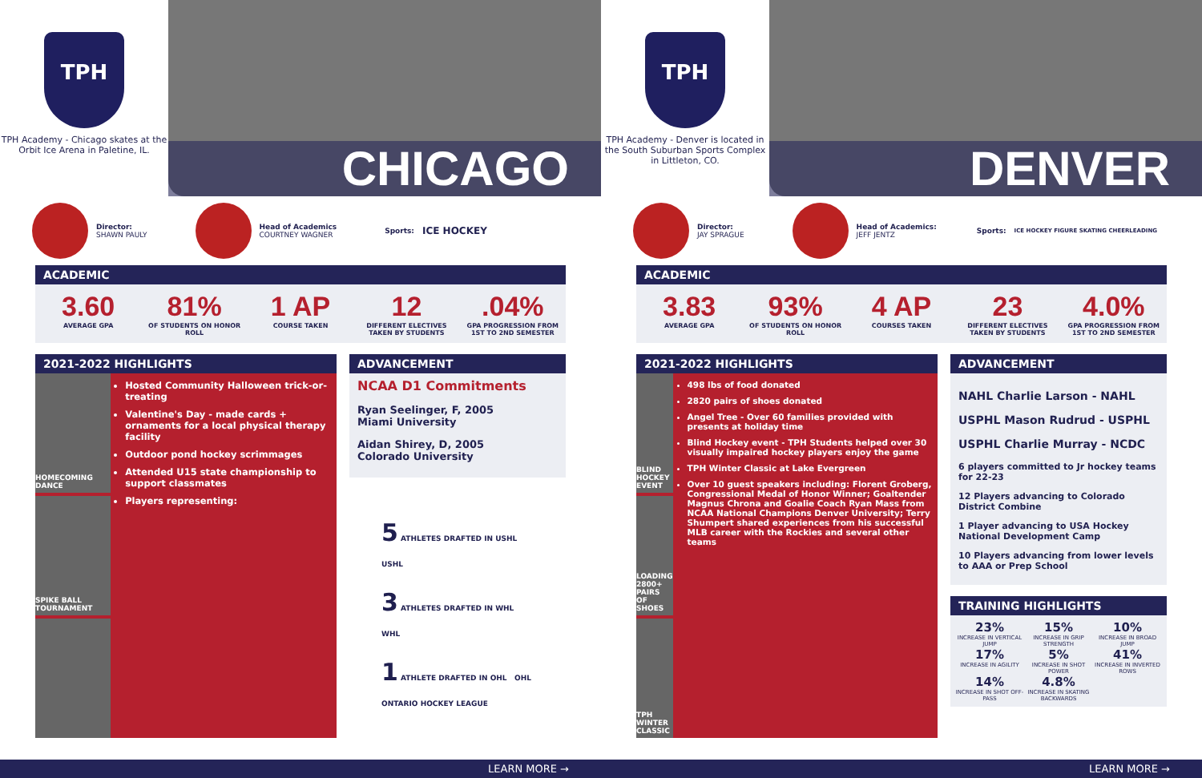TPH
TPH Academy - Chicago skates at the Orbit Ice Arena in Paletine, IL.
CHICAGO
Director:
SHAWN PAULY
Head of Academics
COURTNEY WAGNER
Sports: ICE HOCKEY
ACADEMIC
3.60
AVERAGE GPA
81%
OF STUDENTS ON HONOR ROLL
1 AP
COURSE TAKEN
12
DIFFERENT ELECTIVES TAKEN BY STUDENTS
.04%
GPA PROGRESSION FROM 1ST TO 2ND SEMESTER
2021-2022 HIGHLIGHTS
HOMECOMING DANCE
SPIKE BALL TOURNAMENT
Hosted Community Halloween trick-or-treating
Valentine's Day - made cards + ornaments for a local physical therapy facility
Outdoor pond hockey scrimmages
Attended U15 state championship to support classmates
Players representing:
ADVANCEMENT
NCAA D1 Commitments
Ryan Seelinger, F, 2005
Miami University
Aidan Shirey, D, 2005
Colorado University
5 ATHLETES DRAFTED IN USHL USHL
3 ATHLETES DRAFTED IN WHL WHL
1 ATHLETE DRAFTED IN OHL OHL ONTARIO HOCKEY LEAGUE
LEARN MORE →
TPH
TPH Academy - Denver is located in the South Suburban Sports Complex in Littleton, CO.
DENVER
Director:
JAY SPRAGUE
Head of Academics:
JEFF JENTZ
Sports: ICE HOCKEY FIGURE SKATING CHEERLEADING
ACADEMIC
3.83
AVERAGE GPA
93%
OF STUDENTS ON HONOR ROLL
4 AP
COURSES TAKEN
23
DIFFERENT ELECTIVES TAKEN BY STUDENTS
4.0%
GPA PROGRESSION FROM 1ST TO 2ND SEMESTER
2021-2022 HIGHLIGHTS
BLIND HOCKEY EVENT
LOADING 2800+ PAIRS OF SHOES
TPH WINTER CLASSIC
498 lbs of food donated
2820 pairs of shoes donated
Angel Tree - Over 60 families provided with presents at holiday time
Blind Hockey event - TPH Students helped over 30 visually impaired hockey players enjoy the game
TPH Winter Classic at Lake Evergreen
Over 10 guest speakers including: Florent Groberg, Congressional Medal of Honor Winner; Goaltender Magnus Chrona and Goalie Coach Ryan Mass from NCAA National Champions Denver University; Terry Shumpert shared experiences from his successful MLB career with the Rockies and several other teams
ADVANCEMENT
NAHL Charlie Larson - NAHL
USPHL Mason Rudrud - USPHL
USPHL Charlie Murray - NCDC
6 players committed to Jr hockey teams for 22-23
12 Players advancing to Colorado District Combine
1 Player advancing to USA Hockey National Development Camp
10 Players advancing from lower levels to AAA or Prep School
TRAINING HIGHLIGHTS
23%
INCREASE IN VERTICAL JUMP
15%
INCREASE IN GRIP STRENGTH
10%
INCREASE IN BROAD JUMP
17%
INCREASE IN AGILITY
5%
INCREASE IN SHOT POWER
41%
INCREASE IN INVERTED ROWS
14%
INCREASE IN SHOT OFF-PASS
4.8%
INCREASE IN SKATING BACKWARDS
LEARN MORE →